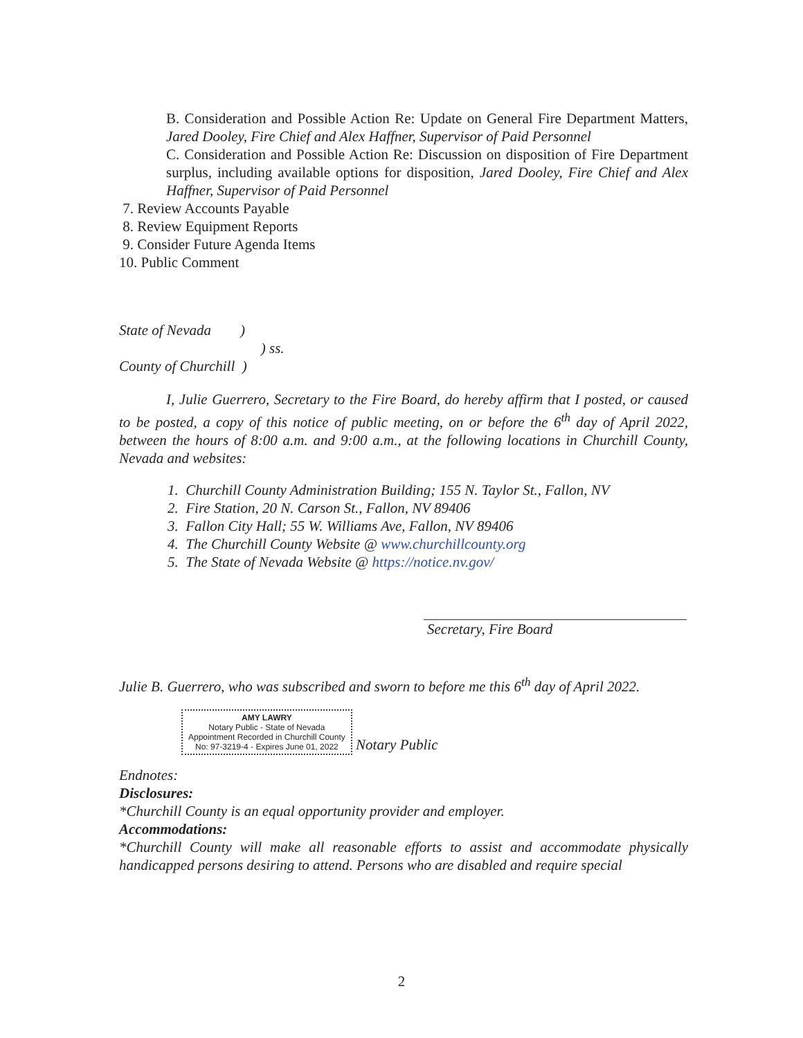B. Consideration and Possible Action Re: Update on General Fire Department Matters, Jared Dooley, Fire Chief and Alex Haffner, Supervisor of Paid Personnel
C. Consideration and Possible Action Re: Discussion on disposition of Fire Department surplus, including available options for disposition, Jared Dooley, Fire Chief and Alex Haffner, Supervisor of Paid Personnel
7. Review Accounts Payable
8. Review Equipment Reports
9. Consider Future Agenda Items
10. Public Comment
State of Nevada )
) ss.
County of Churchill )
I, Julie Guerrero, Secretary to the Fire Board, do hereby affirm that I posted, or caused to be posted, a copy of this notice of public meeting, on or before the 6<sup>th</sup> day of April 2022, between the hours of 8:00 a.m. and 9:00 a.m., at the following locations in Churchill County, Nevada and websites:
1. Churchill County Administration Building; 155 N. Taylor St., Fallon, NV
2. Fire Station, 20 N. Carson St., Fallon, NV 89406
3. Fallon City Hall; 55 W. Williams Ave, Fallon, NV 89406
4. The Churchill County Website @ www.churchillcounty.org
5. The State of Nevada Website @ https://notice.nv.gov/
Secretary, Fire Board
Julie B. Guerrero, who was subscribed and sworn to before me this 6<sup>th</sup> day of April 2022.
AMY LAWRY
Notary Public - State of Nevada
Appointment Recorded in Churchill County
No: 97-3219-4 - Expires June 01, 2022 Notary Public
Endnotes:
Disclosures:
*Churchill County is an equal opportunity provider and employer.
Accommodations:
*Churchill County will make all reasonable efforts to assist and accommodate physically handicapped persons desiring to attend. Persons who are disabled and require special
2